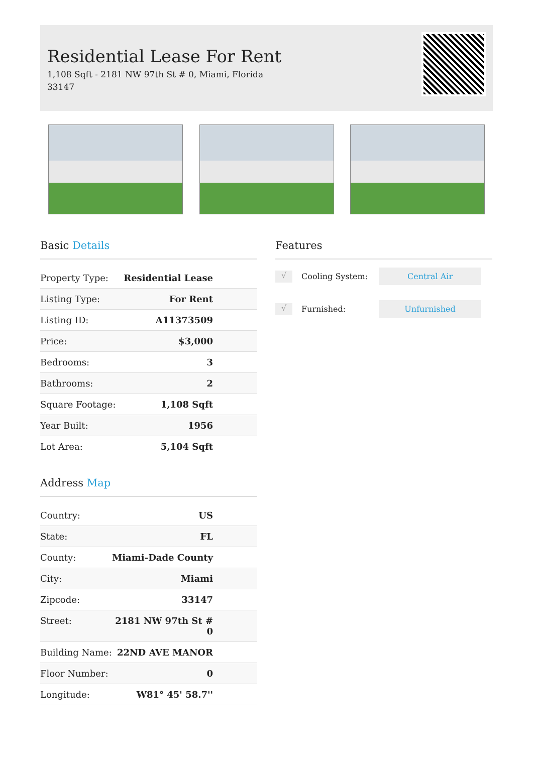Residential Lease For Rent
1,108 Sqft - 2181 NW 97th St # 0, Miami, Florida 33147
Basic Details
| Property Type: | Residential Lease |
| Listing Type: | For Rent |
| Listing ID: | A11373509 |
| Price: | $3,000 |
| Bedrooms: | 3 |
| Bathrooms: | 2 |
| Square Footage: | 1,108 Sqft |
| Year Built: | 1956 |
| Lot Area: | 5,104 Sqft |
Address Map
| Country: | US |
| State: | FL |
| County: | Miami-Dade County |
| City: | Miami |
| Zipcode: | 33147 |
| Street: | 2181 NW 97th St # 0 |
| Building Name: | 22ND AVE MANOR |
| Floor Number: | 0 |
| Longitude: | W81° 45' 58.7'' |
Features
√
Cooling System:
Central Air
√
Furnished:
Unfurnished